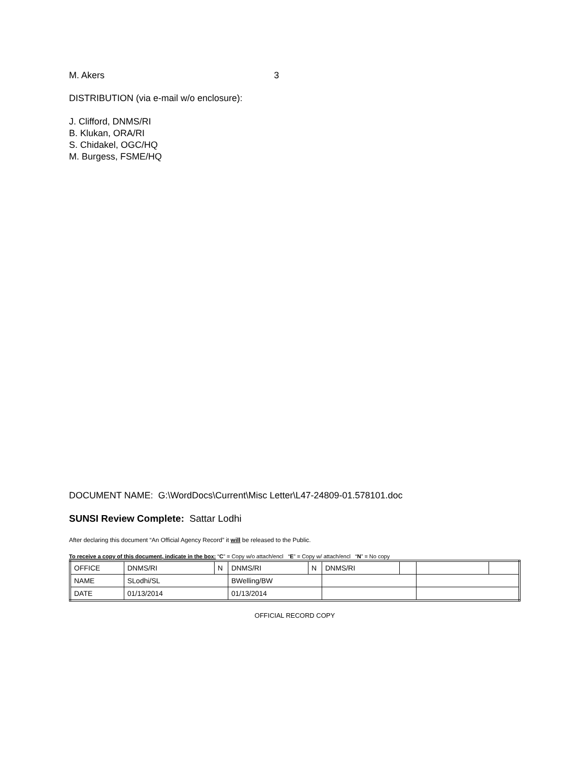M. Akers 3
DISTRIBUTION (via e-mail w/o enclosure):
J. Clifford, DNMS/RI
B. Klukan, ORA/RI
S. Chidakel, OGC/HQ
M. Burgess, FSME/HQ
DOCUMENT NAME: G:\WordDocs\Current\Misc Letter\L47-24809-01.578101.doc
SUNSI Review Complete: Sattar Lodhi
After declaring this document “An Official Agency Record” it will be released to the Public.
To receive a copy of this document, indicate in the box: “C” = Copy w/o attach/encl “E” = Copy w/ attach/encl “N” = No copy
| OFFICE | DNMS/RI | N | DNMS/RI | N | DNMS/RI | | | |
| NAME | SLodhi/SL | | BWelling/BW | | | | | |
| DATE | 01/13/2014 | | 01/13/2014 | | | | | |
OFFICIAL RECORD COPY